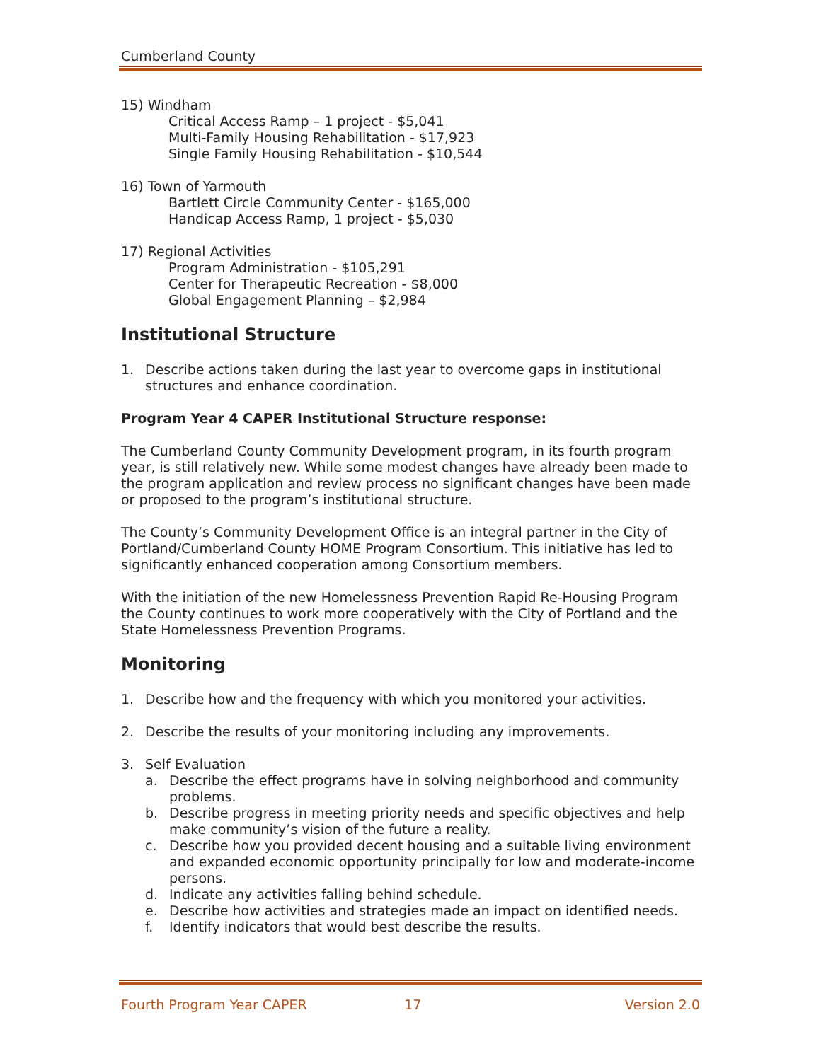Cumberland County
15) Windham
Critical Access Ramp – 1 project - $5,041
Multi-Family Housing Rehabilitation - $17,923
Single Family Housing Rehabilitation - $10,544
16) Town of Yarmouth
Bartlett Circle Community Center - $165,000
Handicap Access Ramp, 1 project - $5,030
17) Regional Activities
Program Administration - $105,291
Center for Therapeutic Recreation - $8,000
Global Engagement Planning – $2,984
Institutional Structure
1. Describe actions taken during the last year to overcome gaps in institutional structures and enhance coordination.
Program Year 4 CAPER Institutional Structure response:
The Cumberland County Community Development program, in its fourth program year, is still relatively new. While some modest changes have already been made to the program application and review process no significant changes have been made or proposed to the program’s institutional structure.
The County’s Community Development Office is an integral partner in the City of Portland/Cumberland County HOME Program Consortium. This initiative has led to significantly enhanced cooperation among Consortium members.
With the initiation of the new Homelessness Prevention Rapid Re-Housing Program the County continues to work more cooperatively with the City of Portland and the State Homelessness Prevention Programs.
Monitoring
1. Describe how and the frequency with which you monitored your activities.
2. Describe the results of your monitoring including any improvements.
3. Self Evaluation
a. Describe the effect programs have in solving neighborhood and community problems.
b. Describe progress in meeting priority needs and specific objectives and help make community’s vision of the future a reality.
c. Describe how you provided decent housing and a suitable living environment and expanded economic opportunity principally for low and moderate-income persons.
d. Indicate any activities falling behind schedule.
e. Describe how activities and strategies made an impact on identified needs.
f. Identify indicators that would best describe the results.
Fourth Program Year CAPER 17 Version 2.0